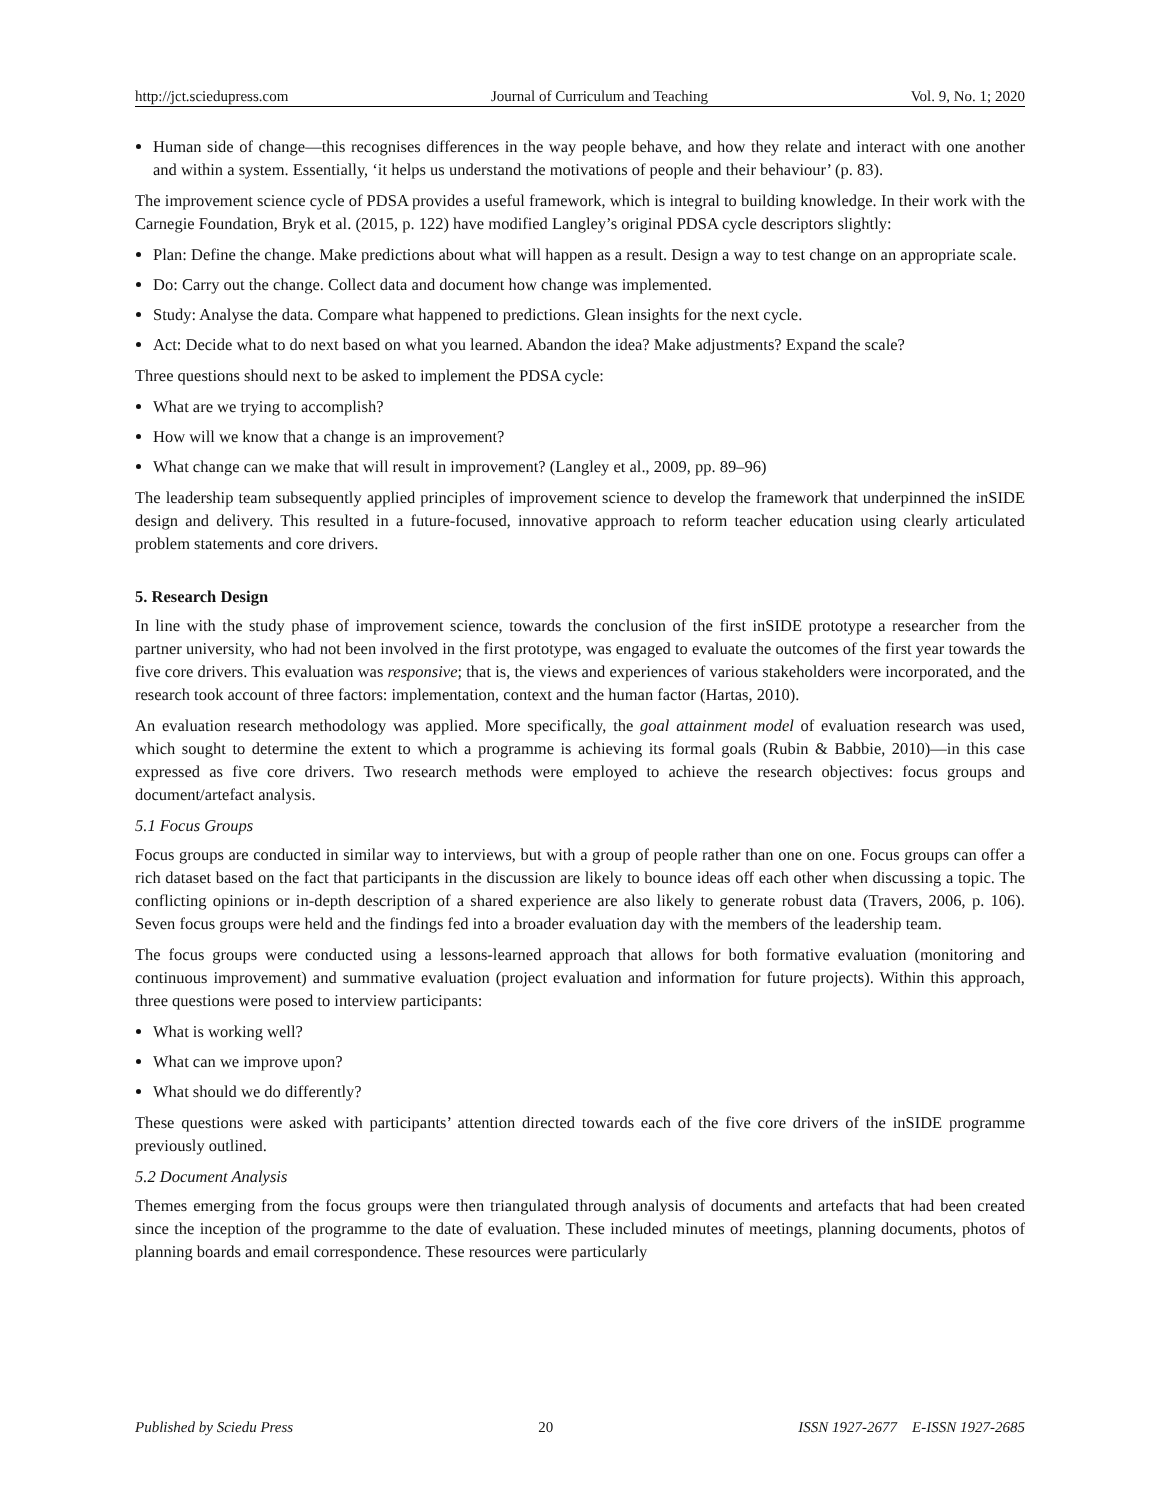http://jct.sciedupress.com Journal of Curriculum and Teaching Vol. 9, No. 1; 2020
Human side of change—this recognises differences in the way people behave, and how they relate and interact with one another and within a system. Essentially, ‘it helps us understand the motivations of people and their behaviour’ (p. 83).
The improvement science cycle of PDSA provides a useful framework, which is integral to building knowledge. In their work with the Carnegie Foundation, Bryk et al. (2015, p. 122) have modified Langley’s original PDSA cycle descriptors slightly:
Plan: Define the change. Make predictions about what will happen as a result. Design a way to test change on an appropriate scale.
Do: Carry out the change. Collect data and document how change was implemented.
Study: Analyse the data. Compare what happened to predictions. Glean insights for the next cycle.
Act: Decide what to do next based on what you learned. Abandon the idea? Make adjustments? Expand the scale?
Three questions should next to be asked to implement the PDSA cycle:
What are we trying to accomplish?
How will we know that a change is an improvement?
What change can we make that will result in improvement? (Langley et al., 2009, pp. 89–96)
The leadership team subsequently applied principles of improvement science to develop the framework that underpinned the inSIDE design and delivery. This resulted in a future-focused, innovative approach to reform teacher education using clearly articulated problem statements and core drivers.
5. Research Design
In line with the study phase of improvement science, towards the conclusion of the first inSIDE prototype a researcher from the partner university, who had not been involved in the first prototype, was engaged to evaluate the outcomes of the first year towards the five core drivers. This evaluation was responsive; that is, the views and experiences of various stakeholders were incorporated, and the research took account of three factors: implementation, context and the human factor (Hartas, 2010).
An evaluation research methodology was applied. More specifically, the goal attainment model of evaluation research was used, which sought to determine the extent to which a programme is achieving its formal goals (Rubin & Babbie, 2010)—in this case expressed as five core drivers. Two research methods were employed to achieve the research objectives: focus groups and document/artefact analysis.
5.1 Focus Groups
Focus groups are conducted in similar way to interviews, but with a group of people rather than one on one. Focus groups can offer a rich dataset based on the fact that participants in the discussion are likely to bounce ideas off each other when discussing a topic. The conflicting opinions or in-depth description of a shared experience are also likely to generate robust data (Travers, 2006, p. 106). Seven focus groups were held and the findings fed into a broader evaluation day with the members of the leadership team.
The focus groups were conducted using a lessons-learned approach that allows for both formative evaluation (monitoring and continuous improvement) and summative evaluation (project evaluation and information for future projects). Within this approach, three questions were posed to interview participants:
What is working well?
What can we improve upon?
What should we do differently?
These questions were asked with participants’ attention directed towards each of the five core drivers of the inSIDE programme previously outlined.
5.2 Document Analysis
Themes emerging from the focus groups were then triangulated through analysis of documents and artefacts that had been created since the inception of the programme to the date of evaluation. These included minutes of meetings, planning documents, photos of planning boards and email correspondence. These resources were particularly
Published by Sciedu Press 20 ISSN 1927-2677 E-ISSN 1927-2685